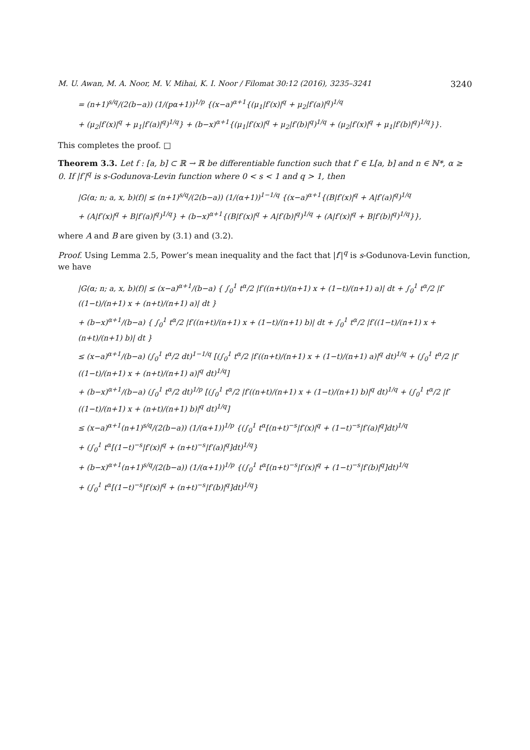M. U. Awan, M. A. Noor, M. V. Mihai, K. I. Noor / Filomat 30:12 (2016), 3235–3241 3240
= (n+1)<sup>s/q</sup>/(2(b−a)) (1/(pα+1))<sup>1/p</sup> {(x−a)<sup>α+1</sup>{(μ<sub>1</sub>|f′(x)|<sup>q</sup> + μ<sub>2</sub>|f′(a)|<sup>q</sup>)<sup>1/q</sup>
+ (μ<sub>2</sub>|f′(x)|<sup>q</sup> + μ<sub>1</sub>|f′(a)|<sup>q</sup>)<sup>1/q</sup>} + (b−x)<sup>α+1</sup>{(μ<sub>1</sub>|f′(x)|<sup>q</sup> + μ<sub>2</sub>|f′(b)|<sup>q</sup>)<sup>1/q</sup> + (μ<sub>2</sub>|f′(x)|<sup>q</sup> + μ<sub>1</sub>|f′(b)|<sup>q</sup>)<sup>1/q</sup>}}.
This completes the proof. □
Theorem 3.3. Let f : [a, b] ⊂ ℝ → ℝ be differentiable function such that f′ ∈ L[a, b] and n ∈ ℕ*, α ≥ 0. If |f′|<sup>q</sup> is s-Godunova-Levin function where 0 < s < 1 and q > 1, then
|G(α; n; a, x, b)(f)| ≤ (n+1)<sup>s/q</sup>/(2(b−a)) (1/(α+1))<sup>1−1/q</sup> {(x−a)<sup>α+1</sup>{(B|f′(x)|<sup>q</sup> + A|f′(a)|<sup>q</sup>)<sup>1/q</sup>
+ (A|f′(x)|<sup>q</sup> + B|f′(a)|<sup>q</sup>)<sup>1/q</sup>} + (b−x)<sup>α+1</sup>{(B|f′(x)|<sup>q</sup> + A|f′(b)|<sup>q</sup>)<sup>1/q</sup> + (A|f′(x)|<sup>q</sup> + B|f′(b)|<sup>q</sup>)<sup>1/q</sup>}},
where A and B are given by (3.1) and (3.2).
Proof. Using Lemma 2.5, Power’s mean inequality and the fact that |f′|<sup>q</sup> is s-Godunova-Levin function, we have
|G(α; n; a, x, b)(f)| ≤ (x−a)<sup>α+1</sup>/(b−a) { ∫<sub>0</sub><sup>1</sup> t<sup>α</sup>/2 |f′((n+t)/(n+1) x + (1−t)/(n+1) a)| dt + ∫<sub>0</sub><sup>1</sup> t<sup>α</sup>/2 |f′((1−t)/(n+1) x + (n+t)/(n+1) a)| dt }
+ (b−x)<sup>α+1</sup>/(b−a) { ∫<sub>0</sub><sup>1</sup> t<sup>α</sup>/2 |f′((n+t)/(n+1) x + (1−t)/(n+1) b)| dt + ∫<sub>0</sub><sup>1</sup> t<sup>α</sup>/2 |f′((1−t)/(n+1) x + (n+t)/(n+1) b)| dt }
≤ (x−a)<sup>α+1</sup>/(b−a) (∫<sub>0</sub><sup>1</sup> t<sup>α</sup>/2 dt)<sup>1−1/q</sup> [(∫<sub>0</sub><sup>1</sup> t<sup>α</sup>/2 |f′((n+t)/(n+1) x + (1−t)/(n+1) a)|<sup>q</sup> dt)<sup>1/q</sup> + (∫<sub>0</sub><sup>1</sup> t<sup>α</sup>/2 |f′((1−t)/(n+1) x + (n+t)/(n+1) a)|<sup>q</sup> dt)<sup>1/q</sup>]
+ (b−x)<sup>α+1</sup>/(b−a) (∫<sub>0</sub><sup>1</sup> t<sup>α</sup>/2 dt)<sup>1/p</sup> [(∫<sub>0</sub><sup>1</sup> t<sup>α</sup>/2 |f′((n+t)/(n+1) x + (1−t)/(n+1) b)|<sup>q</sup> dt)<sup>1/q</sup> + (∫<sub>0</sub><sup>1</sup> t<sup>α</sup>/2 |f′((1−t)/(n+1) x + (n+t)/(n+1) b)|<sup>q</sup> dt)<sup>1/q</sup>]
≤ (x−a)<sup>α+1</sup>(n+1)<sup>s/q</sup>/(2(b−a)) (1/(α+1))<sup>1/p</sup> {(∫<sub>0</sub><sup>1</sup> t<sup>α</sup>[(n+t)<sup>−s</sup>|f′(x)|<sup>q</sup> + (1−t)<sup>−s</sup>|f′(a)|<sup>q</sup>]dt)<sup>1/q</sup>
+ (∫<sub>0</sub><sup>1</sup> t<sup>α</sup>[(1−t)<sup>−s</sup>|f′(x)|<sup>q</sup> + (n+t)<sup>−s</sup>|f′(a)|<sup>q</sup>]dt)<sup>1/q</sup>}
+ (b−x)<sup>α+1</sup>(n+1)<sup>s/q</sup>/(2(b−a)) (1/(α+1))<sup>1/p</sup> {(∫<sub>0</sub><sup>1</sup> t<sup>α</sup>[(n+t)<sup>−s</sup>|f′(x)|<sup>q</sup> + (1−t)<sup>−s</sup>|f′(b)|<sup>q</sup>]dt)<sup>1/q</sup>
+ (∫<sub>0</sub><sup>1</sup> t<sup>α</sup>[(1−t)<sup>−s</sup>|f′(x)|<sup>q</sup> + (n+t)<sup>−s</sup>|f′(b)|<sup>q</sup>]dt)<sup>1/q</sup>}